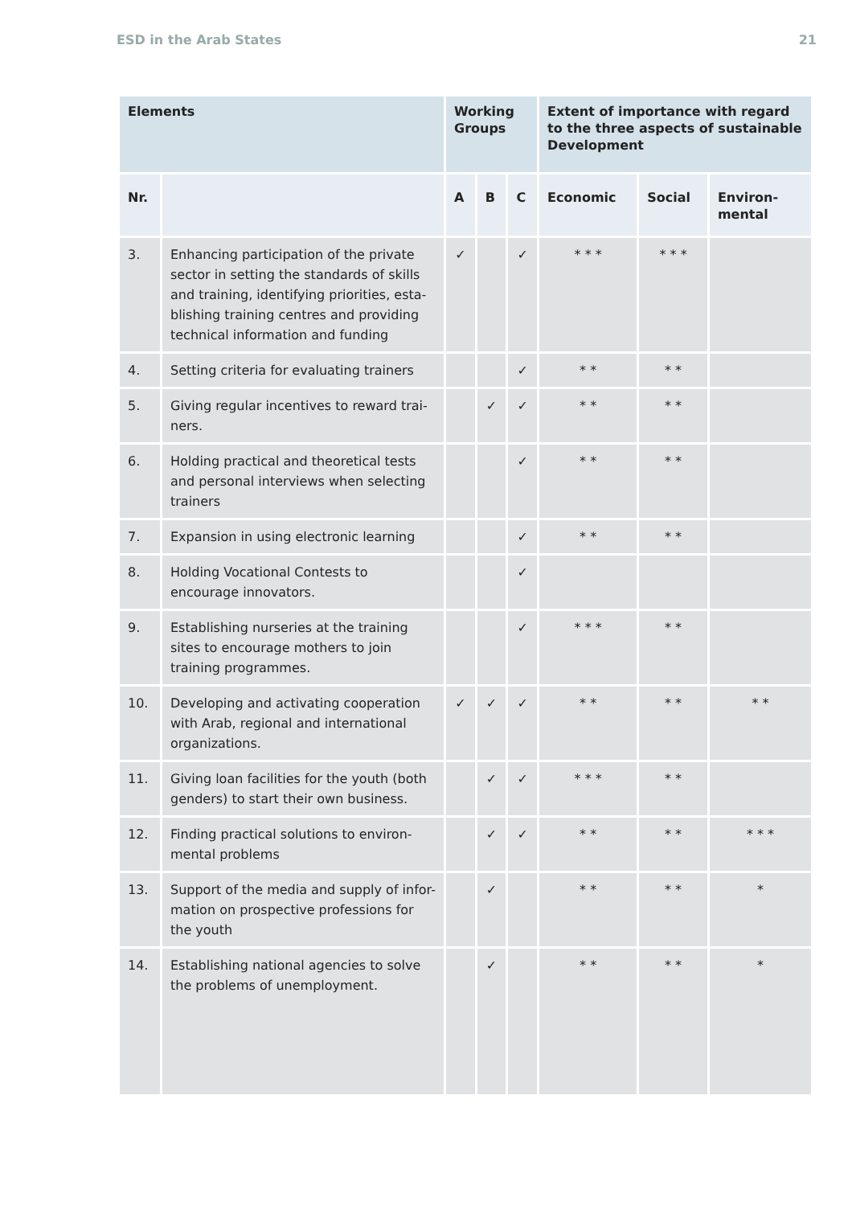ESD in the Arab States 21
| Elements | | Working Groups | | | Extent of importance with regard to the three aspects of sustainable Development | | |
| --- | --- | --- | --- | --- | --- | --- | --- |
| Nr. | | A | B | C | Economic | Social | Environ-mental |
| 3. | Enhancing participation of the private sector in setting the standards of skills and training, identifying priorities, esta-blishing training centres and providing technical information and funding | ✓ | | ✓ | * * * | * * * | |
| 4. | Setting criteria for evaluating trainers | | | ✓ | * * | * * | |
| 5. | Giving regular incentives to reward trai-ners. | | ✓ | ✓ | * * | * * | |
| 6. | Holding practical and theoretical tests and personal interviews when selecting trainers | | | ✓ | * * | * * | |
| 7. | Expansion in using electronic learning | | | ✓ | * * | * * | |
| 8. | Holding Vocational Contests to encourage innovators. | | | ✓ | | | |
| 9. | Establishing nurseries at the training sites to encourage mothers to join training programmes. | | | ✓ | * * * | * * | |
| 10. | Developing and activating cooperation with Arab, regional and international organizations. | ✓ | ✓ | ✓ | * * | * * | * * |
| 11. | Giving loan facilities for the youth (both genders) to start their own business. | | ✓ | ✓ | * * * | * * | |
| 12. | Finding practical solutions to environ-mental problems | | ✓ | ✓ | * * | * * | * * * |
| 13. | Support of the media and supply of infor-mation on prospective professions for the youth | | ✓ | | * * | * * | * |
| 14. | Establishing national agencies to solve the problems of unemployment. | | ✓ | | * * | * * | * |